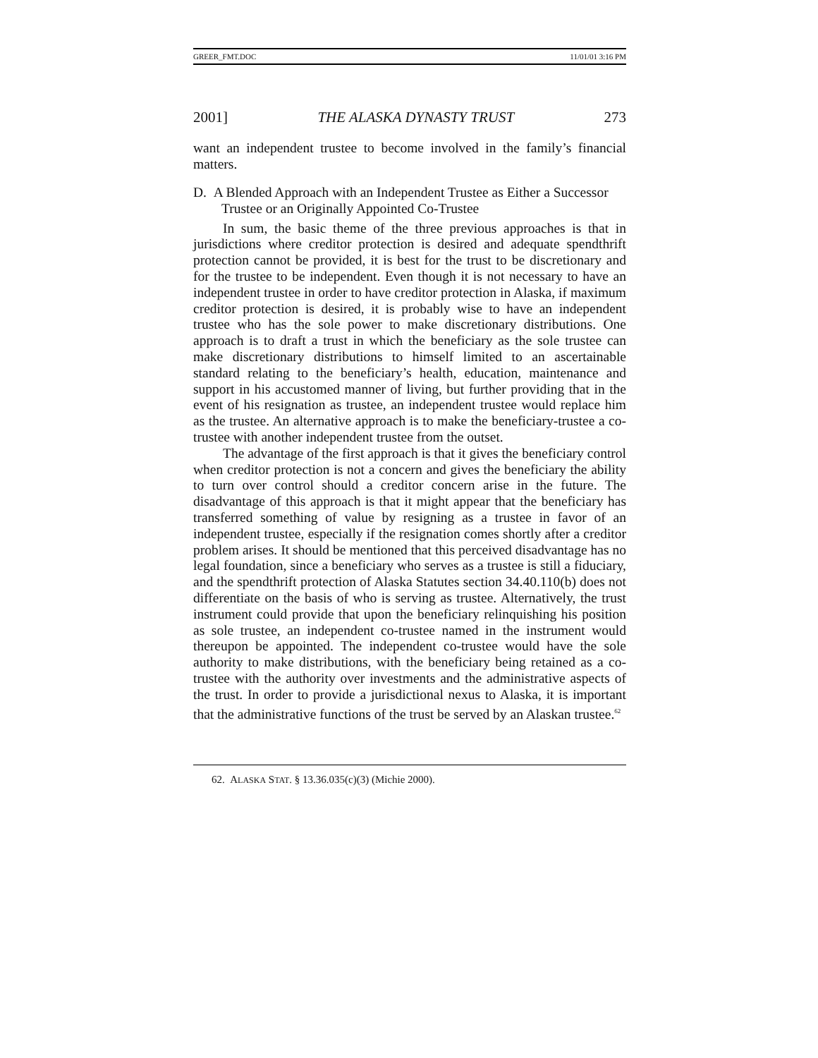GREER_FMT.DOC 11/01/01 3:16 PM
2001] THE ALASKA DYNASTY TRUST 273
want an independent trustee to become involved in the family’s financial matters.
D. A Blended Approach with an Independent Trustee as Either a Successor Trustee or an Originally Appointed Co-Trustee
In sum, the basic theme of the three previous approaches is that in jurisdictions where creditor protection is desired and adequate spendthrift protection cannot be provided, it is best for the trust to be discretionary and for the trustee to be independent. Even though it is not necessary to have an independent trustee in order to have creditor protection in Alaska, if maximum creditor protection is desired, it is probably wise to have an independent trustee who has the sole power to make discretionary distributions. One approach is to draft a trust in which the beneficiary as the sole trustee can make discretionary distributions to himself limited to an ascertainable standard relating to the beneficiary’s health, education, maintenance and support in his accustomed manner of living, but further providing that in the event of his resignation as trustee, an independent trustee would replace him as the trustee. An alternative approach is to make the beneficiary-trustee a co-trustee with another independent trustee from the outset.
The advantage of the first approach is that it gives the beneficiary control when creditor protection is not a concern and gives the beneficiary the ability to turn over control should a creditor concern arise in the future. The disadvantage of this approach is that it might appear that the beneficiary has transferred something of value by resigning as a trustee in favor of an independent trustee, especially if the resignation comes shortly after a creditor problem arises. It should be mentioned that this perceived disadvantage has no legal foundation, since a beneficiary who serves as a trustee is still a fiduciary, and the spendthrift protection of Alaska Statutes section 34.40.110(b) does not differentiate on the basis of who is serving as trustee. Alternatively, the trust instrument could provide that upon the beneficiary relinquishing his position as sole trustee, an independent co-trustee named in the instrument would thereupon be appointed. The independent co-trustee would have the sole authority to make distributions, with the beneficiary being retained as a co-trustee with the authority over investments and the administrative aspects of the trust. In order to provide a jurisdictional nexus to Alaska, it is important that the administrative functions of the trust be served by an Alaskan trustee.<sup>62</sup>
62. ALASKA STAT. § 13.36.035(c)(3) (Michie 2000).